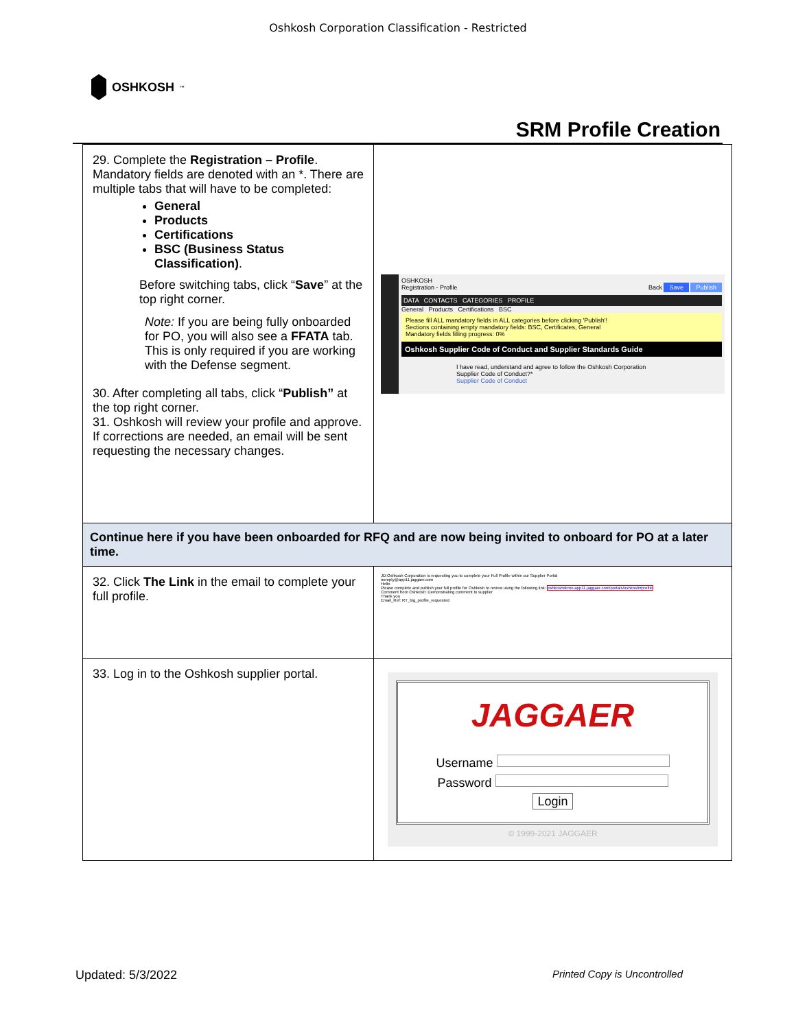Oshkosh Corporation Classification - Restricted
OSHKOSH<sup>™</sup>
SRM Profile Creation
| 29. Complete the Registration – Profile . Mandatory fields are denoted with an *. There are multiple tabs that will have to be completed: General Products Certifications BSC (Business Status Classification) . Before switching tabs, click “ Save ” at the top right corner. Note: If you are being fully onboarded for PO, you will also see a FFATA tab. This is only required if you are working with the Defense segment. 30. After completing all tabs, click “ Publish” at the top right corner. 31. Oshkosh will review your profile and approve. If corrections are needed, an email will be sent requesting the necessary changes. | OSHKOSH Registration - Profile Back Save Publish DATA CONTACTS CATEGORIES PROFILE General Products Certifications BSC Please fill ALL mandatory fields in ALL categories before clicking 'Publish'! Sections containing empty mandatory fields: BSC, Certificates, General Mandatory fields filling progress: 0% Oshkosh Supplier Code of Conduct and Supplier Standards Guide I have read, understand and agree to follow the Oshkosh Corporation Supplier Code of Conduct?* Supplier Code of Conduct |
| Continue here if you have been onboarded for RFQ and are now being invited to onboard for PO at a later time. | |
| 32. Click The Link in the email to complete your full profile. | JD:Oshkosh Corporation is requesting you to complete your Full Profile within our Supplier Portal noreply@app11.jaggaer.com Hello Please complete and publish your full profile for Oshkosh to review using the following link: oshkoshdemo.app11.jaggaer.com/portals/oshkosh#profile Comment from Oshkosh: Demonstrating comment to supplier Thank you Email_Ref: RT_big_profile_requested |
| 33. Log in to the Oshkosh supplier portal. | JAGGAER Username Password Login © 1999-2021 JAGGAER |
Updated: 5/3/2022 Printed Copy is Uncontrolled